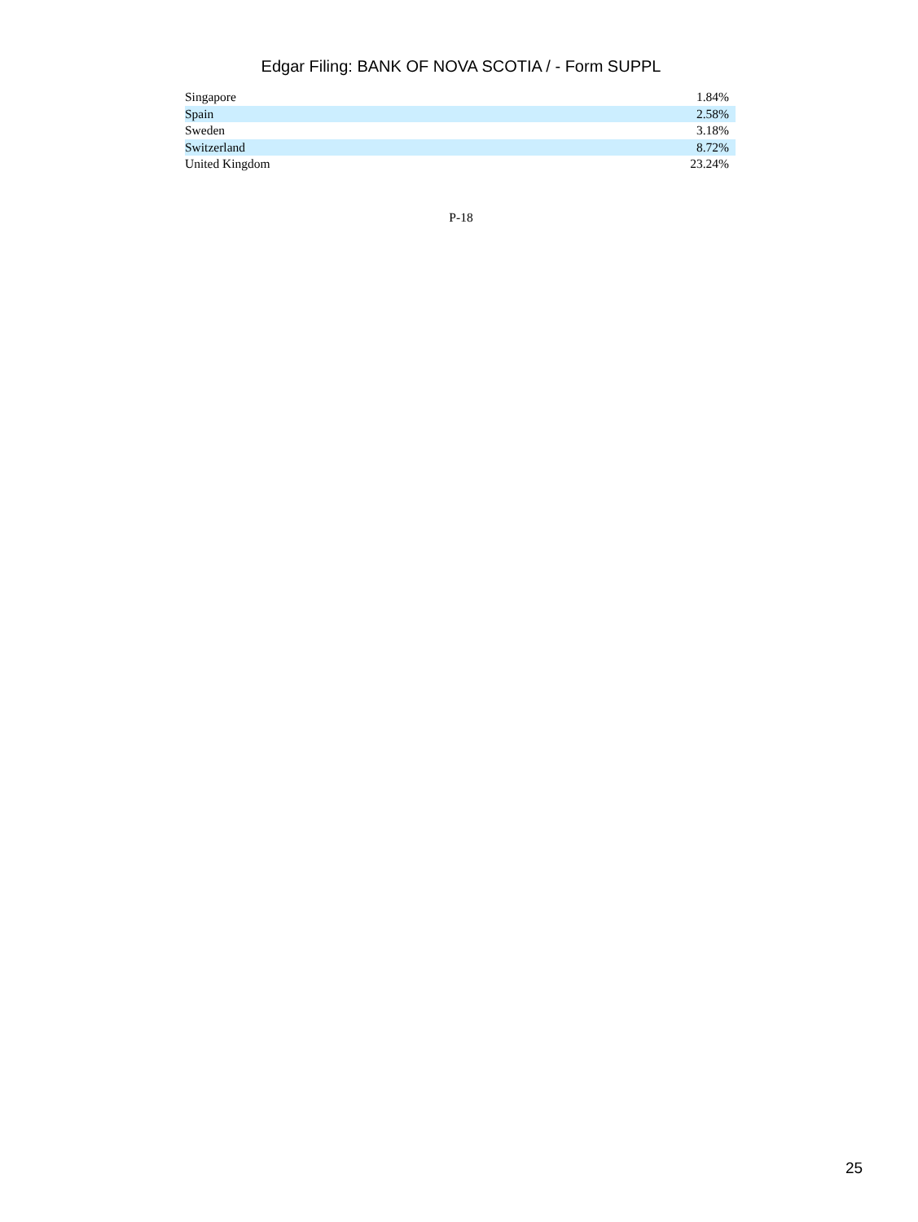Edgar Filing: BANK OF NOVA SCOTIA / - Form SUPPL
| Singapore | 1.84% |
| Spain | 2.58% |
| Sweden | 3.18% |
| Switzerland | 8.72% |
| United Kingdom | 23.24% |
P-18
25